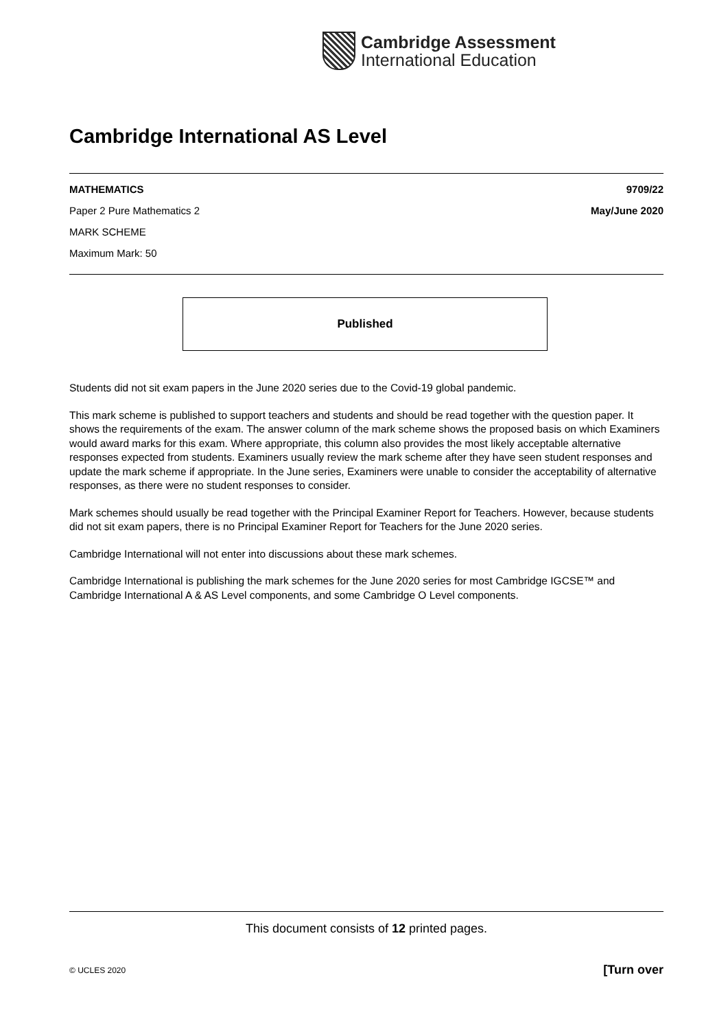Cambridge Assessment
International Education
Cambridge International AS Level
MATHEMATICS 9709/22
Paper 2 Pure Mathematics 2 May/June 2020
MARK SCHEME
Maximum Mark: 50
Published
Students did not sit exam papers in the June 2020 series due to the Covid-19 global pandemic.
This mark scheme is published to support teachers and students and should be read together with the question paper. It shows the requirements of the exam. The answer column of the mark scheme shows the proposed basis on which Examiners would award marks for this exam. Where appropriate, this column also provides the most likely acceptable alternative responses expected from students. Examiners usually review the mark scheme after they have seen student responses and update the mark scheme if appropriate. In the June series, Examiners were unable to consider the acceptability of alternative responses, as there were no student responses to consider.
Mark schemes should usually be read together with the Principal Examiner Report for Teachers. However, because students did not sit exam papers, there is no Principal Examiner Report for Teachers for the June 2020 series.
Cambridge International will not enter into discussions about these mark schemes.
Cambridge International is publishing the mark schemes for the June 2020 series for most Cambridge IGCSE™ and Cambridge International A & AS Level components, and some Cambridge O Level components.
This document consists of 12 printed pages.
© UCLES 2020 [Turn over